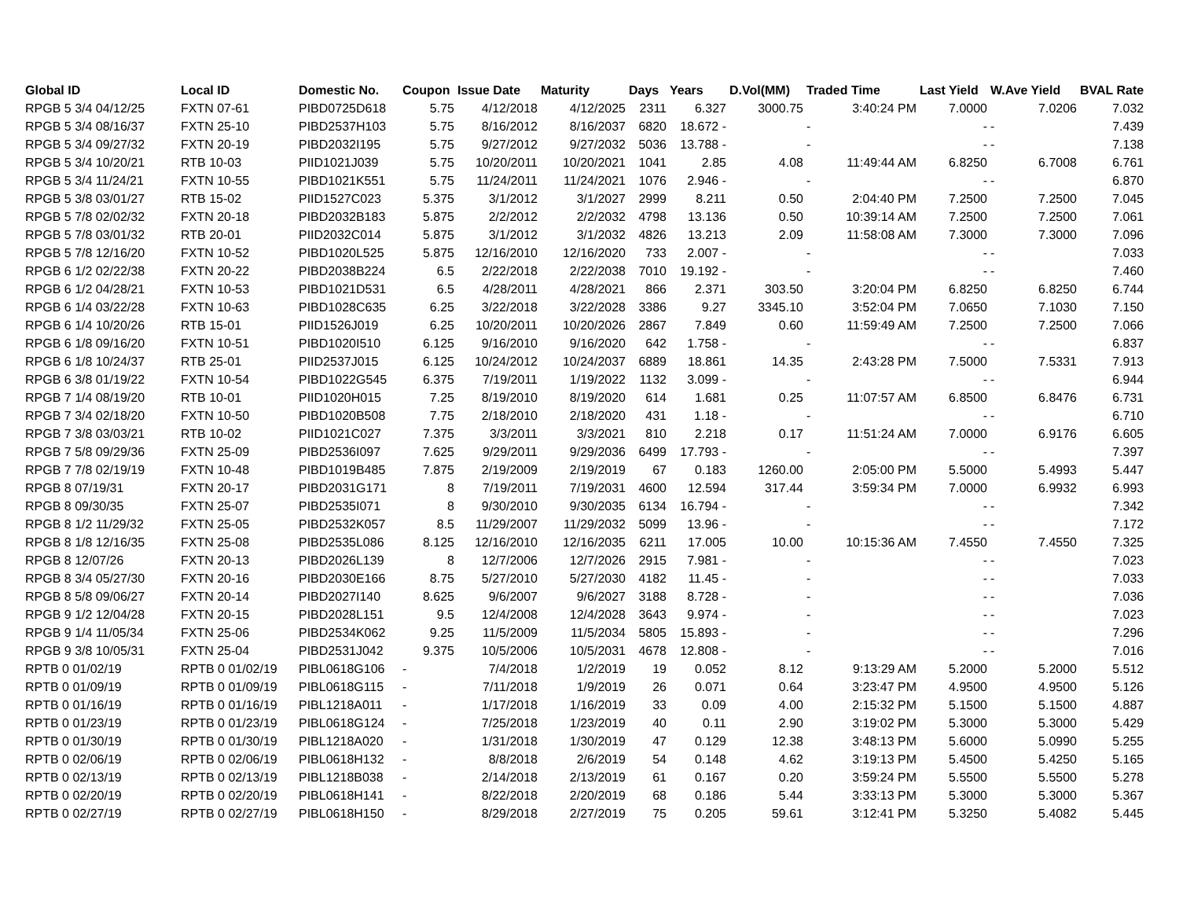| Global ID | Local ID | Domestic No. | Coupon | Issue Date | Maturity | Days | Years | D.Vol(MM) | Traded Time | Last Yield | W.Ave Yield | BVAL Rate |
| --- | --- | --- | --- | --- | --- | --- | --- | --- | --- | --- | --- | --- |
| RPGB 5 3/4 04/12/25 | FXTN 07-61 | PIBD0725D618 | 5.75 | 4/12/2018 | 4/12/2025 | 2311 | 6.327 | 3000.75 | 3:40:24 PM | 7.0000 | 7.0206 | 7.032 |
| RPGB 5 3/4 08/16/37 | FXTN 25-10 | PIBD2537H103 | 5.75 | 8/16/2012 | 8/16/2037 | 6820 | 18.672 - | | - | - | - | 7.439 |
| RPGB 5 3/4 09/27/32 | FXTN 20-19 | PIBD2032I195 | 5.75 | 9/27/2012 | 9/27/2032 | 5036 | 13.788 - | | - | - | - | 7.138 |
| RPGB 5 3/4 10/20/21 | RTB 10-03 | PIID1021J039 | 5.75 | 10/20/2011 | 10/20/2021 | 1041 | 2.85 | 4.08 | 11:49:44 AM | 6.8250 | 6.7008 | 6.761 |
| RPGB 5 3/4 11/24/21 | FXTN 10-55 | PIBD1021K551 | 5.75 | 11/24/2011 | 11/24/2021 | 1076 | 2.946 - | | - | - | - | 6.870 |
| RPGB 5 3/8 03/01/27 | RTB 15-02 | PIID1527C023 | 5.375 | 3/1/2012 | 3/1/2027 | 2999 | 8.211 | 0.50 | 2:04:40 PM | 7.2500 | 7.2500 | 7.045 |
| RPGB 5 7/8 02/02/32 | FXTN 20-18 | PIBD2032B183 | 5.875 | 2/2/2012 | 2/2/2032 | 4798 | 13.136 | 0.50 | 10:39:14 AM | 7.2500 | 7.2500 | 7.061 |
| RPGB 5 7/8 03/01/32 | RTB 20-01 | PIID2032C014 | 5.875 | 3/1/2012 | 3/1/2032 | 4826 | 13.213 | 2.09 | 11:58:08 AM | 7.3000 | 7.3000 | 7.096 |
| RPGB 5 7/8 12/16/20 | FXTN 10-52 | PIBD1020L525 | 5.875 | 12/16/2010 | 12/16/2020 | 733 | 2.007 - | | - | - | - | 7.033 |
| RPGB 6 1/2 02/22/38 | FXTN 20-22 | PIBD2038B224 | 6.5 | 2/22/2018 | 2/22/2038 | 7010 | 19.192 - | | - | - | - | 7.460 |
| RPGB 6 1/2 04/28/21 | FXTN 10-53 | PIBD1021D531 | 6.5 | 4/28/2011 | 4/28/2021 | 866 | 2.371 | 303.50 | 3:20:04 PM | 6.8250 | 6.8250 | 6.744 |
| RPGB 6 1/4 03/22/28 | FXTN 10-63 | PIBD1028C635 | 6.25 | 3/22/2018 | 3/22/2028 | 3386 | 9.27 | 3345.10 | 3:52:04 PM | 7.0650 | 7.1030 | 7.150 |
| RPGB 6 1/4 10/20/26 | RTB 15-01 | PIID1526J019 | 6.25 | 10/20/2011 | 10/20/2026 | 2867 | 7.849 | 0.60 | 11:59:49 AM | 7.2500 | 7.2500 | 7.066 |
| RPGB 6 1/8 09/16/20 | FXTN 10-51 | PIBD1020I510 | 6.125 | 9/16/2010 | 9/16/2020 | 642 | 1.758 - | | - | - | - | 6.837 |
| RPGB 6 1/8 10/24/37 | RTB 25-01 | PIID2537J015 | 6.125 | 10/24/2012 | 10/24/2037 | 6889 | 18.861 | 14.35 | 2:43:28 PM | 7.5000 | 7.5331 | 7.913 |
| RPGB 6 3/8 01/19/22 | FXTN 10-54 | PIBD1022G545 | 6.375 | 7/19/2011 | 1/19/2022 | 1132 | 3.099 - | | - | - | - | 6.944 |
| RPGB 7 1/4 08/19/20 | RTB 10-01 | PIID1020H015 | 7.25 | 8/19/2010 | 8/19/2020 | 614 | 1.681 | 0.25 | 11:07:57 AM | 6.8500 | 6.8476 | 6.731 |
| RPGB 7 3/4 02/18/20 | FXTN 10-50 | PIBD1020B508 | 7.75 | 2/18/2010 | 2/18/2020 | 431 | 1.18 - | | - | - | - | 6.710 |
| RPGB 7 3/8 03/03/21 | RTB 10-02 | PIID1021C027 | 7.375 | 3/3/2011 | 3/3/2021 | 810 | 2.218 | 0.17 | 11:51:24 AM | 7.0000 | 6.9176 | 6.605 |
| RPGB 7 5/8 09/29/36 | FXTN 25-09 | PIBD2536I097 | 7.625 | 9/29/2011 | 9/29/2036 | 6499 | 17.793 - | | - | - | - | 7.397 |
| RPGB 7 7/8 02/19/19 | FXTN 10-48 | PIBD1019B485 | 7.875 | 2/19/2009 | 2/19/2019 | 67 | 0.183 | 1260.00 | 2:05:00 PM | 5.5000 | 5.4993 | 5.447 |
| RPGB 8 07/19/31 | FXTN 20-17 | PIBD2031G171 | 8 | 7/19/2011 | 7/19/2031 | 4600 | 12.594 | 317.44 | 3:59:34 PM | 7.0000 | 6.9932 | 6.993 |
| RPGB 8 09/30/35 | FXTN 25-07 | PIBD2535I071 | 8 | 9/30/2010 | 9/30/2035 | 6134 | 16.794 - | | - | - | - | 7.342 |
| RPGB 8 1/2 11/29/32 | FXTN 25-05 | PIBD2532K057 | 8.5 | 11/29/2007 | 11/29/2032 | 5099 | 13.96 - | | - | - | - | 7.172 |
| RPGB 8 1/8 12/16/35 | FXTN 25-08 | PIBD2535L086 | 8.125 | 12/16/2010 | 12/16/2035 | 6211 | 17.005 | 10.00 | 10:15:36 AM | 7.4550 | 7.4550 | 7.325 |
| RPGB 8 12/07/26 | FXTN 20-13 | PIBD2026L139 | 8 | 12/7/2006 | 12/7/2026 | 2915 | 7.981 - | | - | - | - | 7.023 |
| RPGB 8 3/4 05/27/30 | FXTN 20-16 | PIBD2030E166 | 8.75 | 5/27/2010 | 5/27/2030 | 4182 | 11.45 - | | - | - | - | 7.033 |
| RPGB 8 5/8 09/06/27 | FXTN 20-14 | PIBD2027I140 | 8.625 | 9/6/2007 | 9/6/2027 | 3188 | 8.728 - | | - | - | - | 7.036 |
| RPGB 9 1/2 12/04/28 | FXTN 20-15 | PIBD2028L151 | 9.5 | 12/4/2008 | 12/4/2028 | 3643 | 9.974 - | | - | - | - | 7.023 |
| RPGB 9 1/4 11/05/34 | FXTN 25-06 | PIBD2534K062 | 9.25 | 11/5/2009 | 11/5/2034 | 5805 | 15.893 - | | - | - | - | 7.296 |
| RPGB 9 3/8 10/05/31 | FXTN 25-04 | PIBD2531J042 | 9.375 | 10/5/2006 | 10/5/2031 | 4678 | 12.808 - | | - | - | - | 7.016 |
| RPTB 0 01/02/19 | RPTB 0 01/02/19 | PIBL0618G106 | - | 7/4/2018 | 1/2/2019 | 19 | 0.052 | 8.12 | 9:13:29 AM | 5.2000 | 5.2000 | 5.512 |
| RPTB 0 01/09/19 | RPTB 0 01/09/19 | PIBL0618G115 | - | 7/11/2018 | 1/9/2019 | 26 | 0.071 | 0.64 | 3:23:47 PM | 4.9500 | 4.9500 | 5.126 |
| RPTB 0 01/16/19 | RPTB 0 01/16/19 | PIBL1218A011 | - | 1/17/2018 | 1/16/2019 | 33 | 0.09 | 4.00 | 2:15:32 PM | 5.1500 | 5.1500 | 4.887 |
| RPTB 0 01/23/19 | RPTB 0 01/23/19 | PIBL0618G124 | - | 7/25/2018 | 1/23/2019 | 40 | 0.11 | 2.90 | 3:19:02 PM | 5.3000 | 5.3000 | 5.429 |
| RPTB 0 01/30/19 | RPTB 0 01/30/19 | PIBL1218A020 | - | 1/31/2018 | 1/30/2019 | 47 | 0.129 | 12.38 | 3:48:13 PM | 5.6000 | 5.0990 | 5.255 |
| RPTB 0 02/06/19 | RPTB 0 02/06/19 | PIBL0618H132 | - | 8/8/2018 | 2/6/2019 | 54 | 0.148 | 4.62 | 3:19:13 PM | 5.4500 | 5.4250 | 5.165 |
| RPTB 0 02/13/19 | RPTB 0 02/13/19 | PIBL1218B038 | - | 2/14/2018 | 2/13/2019 | 61 | 0.167 | 0.20 | 3:59:24 PM | 5.5500 | 5.5500 | 5.278 |
| RPTB 0 02/20/19 | RPTB 0 02/20/19 | PIBL0618H141 | - | 8/22/2018 | 2/20/2019 | 68 | 0.186 | 5.44 | 3:33:13 PM | 5.3000 | 5.3000 | 5.367 |
| RPTB 0 02/27/19 | RPTB 0 02/27/19 | PIBL0618H150 | - | 8/29/2018 | 2/27/2019 | 75 | 0.205 | 59.61 | 3:12:41 PM | 5.3250 | 5.4082 | 5.445 |